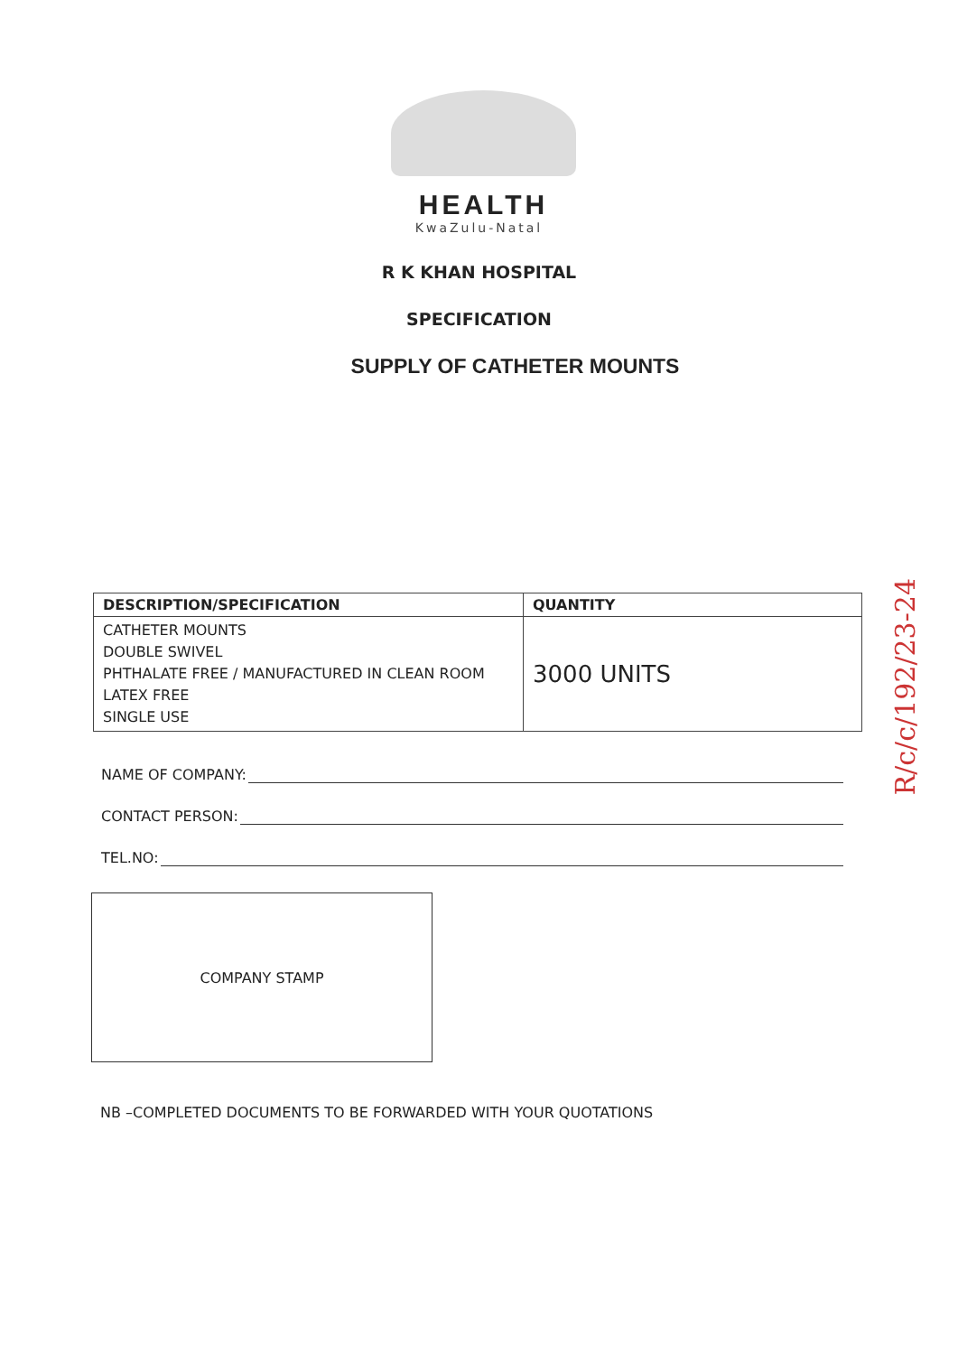HEALTH
KwaZulu-Natal
R K KHAN HOSPITAL
SPECIFICATION
SUPPLY OF CATHETER MOUNTS
| DESCRIPTION/SPECIFICATION | QUANTITY |
| --- | --- |
| CATHETER MOUNTS DOUBLE SWIVEL PHTHALATE FREE / MANUFACTURED IN CLEAN ROOM LATEX FREE SINGLE USE | 3000 UNITS |
NAME OF COMPANY:
CONTACT PERSON:
TEL.NO:
COMPANY STAMP
NB –COMPLETED DOCUMENTS TO BE FORWARDED WITH YOUR QUOTATIONS
R/c/c/192/23-24